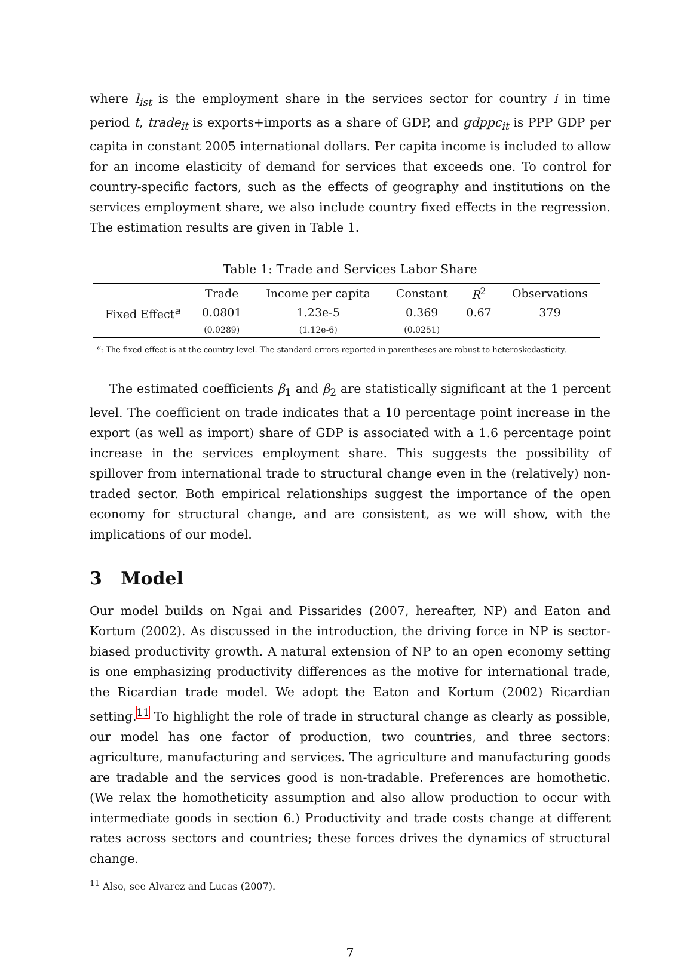where l<sub>ist</sub> is the employment share in the services sector for country i in time period t, trade<sub>it</sub> is exports+imports as a share of GDP, and gdppc<sub>it</sub> is PPP GDP per capita in constant 2005 international dollars. Per capita income is included to allow for an income elasticity of demand for services that exceeds one. To control for country-specific factors, such as the effects of geography and institutions on the services employment share, we also include country fixed effects in the regression. The estimation results are given in Table 1.
Table 1: Trade and Services Labor Share
| | Trade | Income per capita | Constant | R<sup>2</sup> | Observations |
| --- | --- | --- | --- | --- | --- |
| Fixed Effect<sup>a</sup> | 0.0801 | 1.23e-5 | 0.369 | 0.67 | 379 |
| | (0.0289) | (1.12e-6) | (0.0251) | | |
<sup>a</sup>: The fixed effect is at the country level. The standard errors reported in parentheses are robust to heteroskedasticity.
The estimated coefficients β<sub>1</sub> and β<sub>2</sub> are statistically significant at the 1 percent level. The coefficient on trade indicates that a 10 percentage point increase in the export (as well as import) share of GDP is associated with a 1.6 percentage point increase in the services employment share. This suggests the possibility of spillover from international trade to structural change even in the (relatively) non-traded sector. Both empirical relationships suggest the importance of the open economy for structural change, and are consistent, as we will show, with the implications of our model.
3 Model
Our model builds on Ngai and Pissarides (2007, hereafter, NP) and Eaton and Kortum (2002). As discussed in the introduction, the driving force in NP is sector-biased productivity growth. A natural extension of NP to an open economy setting is one emphasizing productivity differences as the motive for international trade, the Ricardian trade model. We adopt the Eaton and Kortum (2002) Ricardian setting.<sup>11</sup> To highlight the role of trade in structural change as clearly as possible, our model has one factor of production, two countries, and three sectors: agriculture, manufacturing and services. The agriculture and manufacturing goods are tradable and the services good is non-tradable. Preferences are homothetic. (We relax the homotheticity assumption and also allow production to occur with intermediate goods in section 6.) Productivity and trade costs change at different rates across sectors and countries; these forces drives the dynamics of structural change.
<sup>11</sup> Also, see Alvarez and Lucas (2007).
7